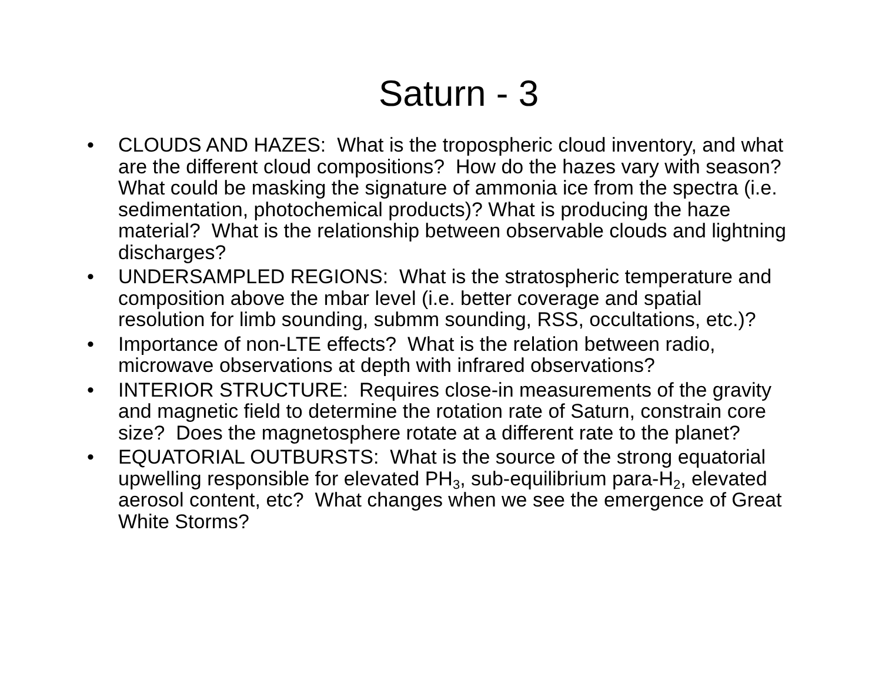Saturn - 3
• CLOUDS AND HAZES: What is the tropospheric cloud inventory, and what are the different cloud compositions? How do the hazes vary with season? What could be masking the signature of ammonia ice from the spectra (i.e. sedimentation, photochemical products)? What is producing the haze material? What is the relationship between observable clouds and lightning discharges?
• UNDERSAMPLED REGIONS: What is the stratospheric temperature and composition above the mbar level (i.e. better coverage and spatial resolution for limb sounding, submm sounding, RSS, occultations, etc.)?
• Importance of non-LTE effects? What is the relation between radio, microwave observations at depth with infrared observations?
• INTERIOR STRUCTURE: Requires close-in measurements of the gravity and magnetic field to determine the rotation rate of Saturn, constrain core size? Does the magnetosphere rotate at a different rate to the planet?
• EQUATORIAL OUTBURSTS: What is the source of the strong equatorial upwelling responsible for elevated PH<sub>3</sub>, sub-equilibrium para-H<sub>2</sub>, elevated aerosol content, etc? What changes when we see the emergence of Great White Storms?